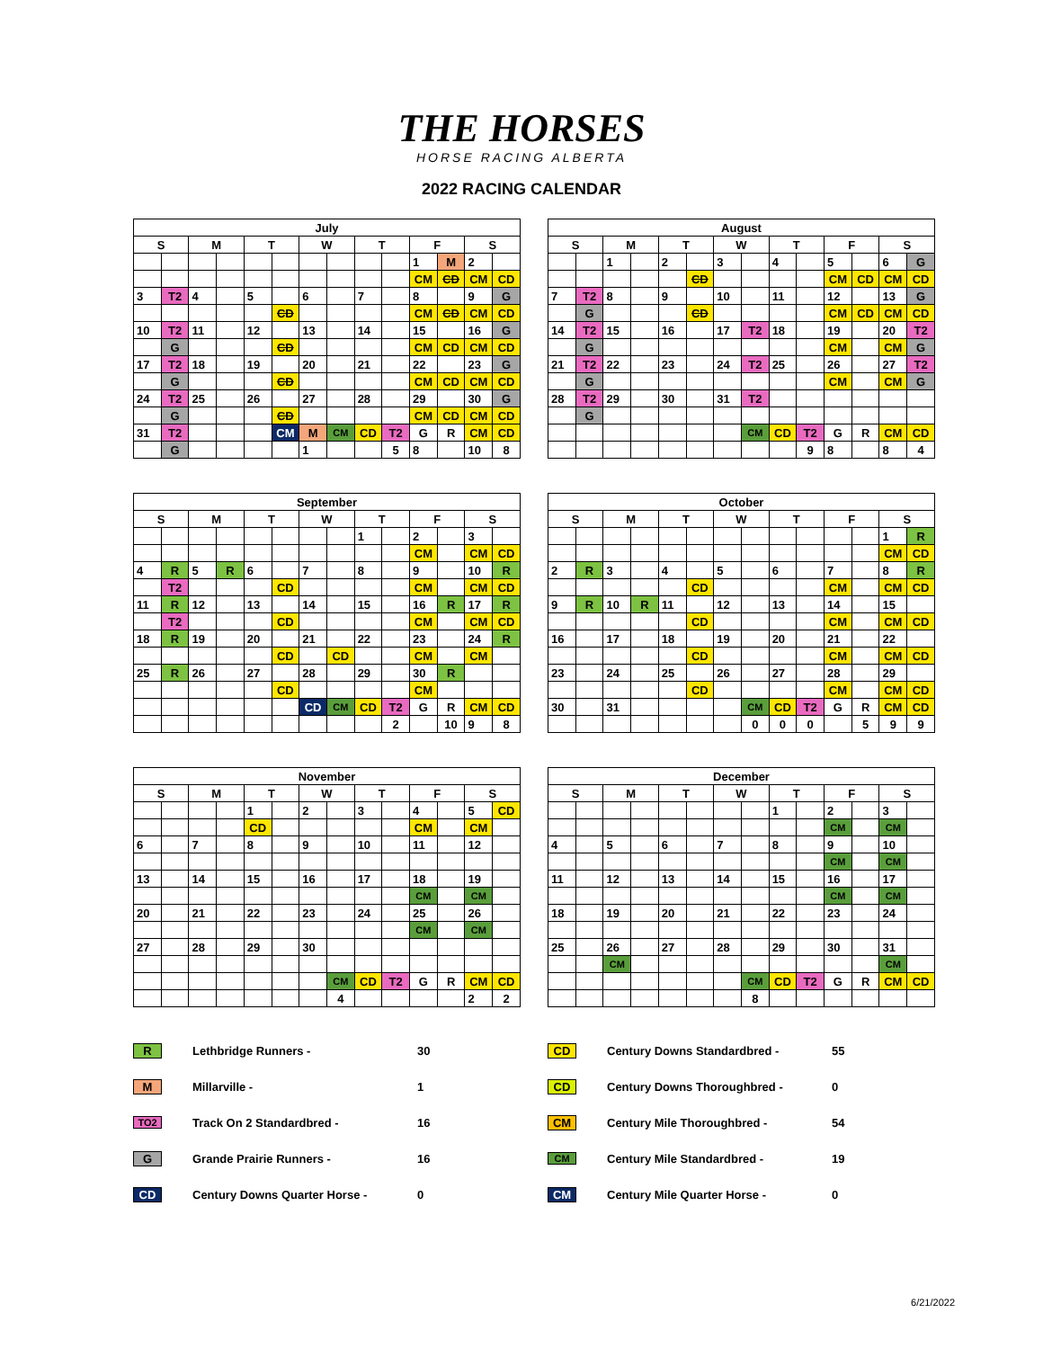THE HORSES
HORSE RACING ALBERTA
2022 RACING CALENDAR
| July | | | | | | | | | | | | | |
| --- | --- | --- | --- | --- | --- | --- | --- | --- | --- | --- | --- | --- | --- |
| S | | M | | T | | W | | T | | F | | S | |
| | | | | | | | | | | 1 | M | 2 | |
| | | | | | | | | | | CM | CD | CM | CD |
| 3 | T2 | 4 | | 5 | | 6 | | 7 | | 8 | | 9 | G |
| | | | | | CD | | | | | CM | CD | CM | CD |
| 10 | T2 | 11 | | 12 | | 13 | | 14 | | 15 | | 16 | G |
| | G | | | | CD | | | | | CM | CD | CM | CD |
| 17 | T2 | 18 | | 19 | | 20 | | 21 | | 22 | | 23 | G |
| | G | | | | CD | | | | | CM | CD | CM | CD |
| 24 | T2 | 25 | | 26 | | 27 | | 28 | | 29 | | 30 | G |
| | G | | | | CD | | | | | CM | CD | CM | CD |
| 31 | T2 | | | | CM | M | CM | CD | T2 | G | R | CM | CD |
| | G | | | | | 1 | | | 5 | 8 | | 10 | 8 |
| August | | | | | | | | | | | | | |
| --- | --- | --- | --- | --- | --- | --- | --- | --- | --- | --- | --- | --- | --- |
| S | | M | | T | | W | | T | | F | | S | |
| | | 1 | | 2 | | 3 | | 4 | | 5 | | 6 | G |
| | | | | | CD | | | | | CM | CD | CM | CD |
| 7 | T2 | 8 | | 9 | | 10 | | 11 | | 12 | | 13 | G |
| | G | | | | CD | | | | | CM | CD | CM | CD |
| 14 | T2 | 15 | | 16 | | 17 | T2 | 18 | | 19 | | 20 | T2 |
| | G | | | | | | | | | CM | | CM | G |
| 21 | T2 | 22 | | 23 | | 24 | T2 | 25 | | 26 | | 27 | T2 |
| | G | | | | | | | | | CM | | CM | G |
| 28 | T2 | 29 | | 30 | | 31 | T2 | | | | | | |
| | G | | | | | | | | | | | | |
| | | | | | | | CM | CD | T2 | G | R | CM | CD |
| | | | | | | | | | 9 | 8 | | 8 | 4 |
| September | | | | | | | | | | | | | |
| --- | --- | --- | --- | --- | --- | --- | --- | --- | --- | --- | --- | --- | --- |
| S | | M | | T | | W | | T | | F | | S | |
| | | | | | | | | 1 | | 2 | | 3 | |
| | | | | | | | | | | CM | | CM | CD |
| 4 | R | 5 | R | 6 | | 7 | | 8 | | 9 | | 10 | R |
| | T2 | | | | CD | | | | | CM | | CM | CD |
| 11 | R | 12 | | 13 | | 14 | | 15 | | 16 | R | 17 | R |
| | T2 | | | | CD | | | | | CM | | CM | CD |
| 18 | R | 19 | | 20 | | 21 | | 22 | | 23 | | 24 | R |
| | | | | | CD | | CD | | | CM | | CM | |
| 25 | R | 26 | | 27 | | 28 | | 29 | | 30 | R | | |
| | | | | | CD | | | | | CM | | | |
| | | | | | | CD | CM | CD | T2 | G | R | CM | CD |
| | | | | | | | | | 2 | | 10 | 9 | 8 |
| October | | | | | | | | | | | | | |
| --- | --- | --- | --- | --- | --- | --- | --- | --- | --- | --- | --- | --- | --- |
| S | | M | | T | | W | | T | | F | | S | |
| | | | | | | | | | | | | 1 | R |
| | | | | | | | | | | | | CM | CD |
| 2 | R | 3 | | 4 | | 5 | | 6 | | 7 | | 8 | R |
| | | | | | CD | | | | | CM | | CM | CD |
| 9 | R | 10 | R | 11 | | 12 | | 13 | | 14 | | 15 | |
| | | | | | CD | | | | | CM | | CM | CD |
| 16 | | 17 | | 18 | | 19 | | 20 | | 21 | | 22 | |
| | | | | | CD | | | | | CM | | CM | CD |
| 23 | | 24 | | 25 | | 26 | | 27 | | 28 | | 29 | |
| | | | | | CD | | | | | CM | | CM | CD |
| 30 | | 31 | | | | | CM | CD | T2 | G | R | CM | CD |
| | | | | | | | 0 | 0 | 0 | | 5 | 9 | 9 |
| November | | | | | | | | | | | | | |
| --- | --- | --- | --- | --- | --- | --- | --- | --- | --- | --- | --- | --- | --- |
| S | | M | | T | | W | | T | | F | | S | |
| | | | | 1 | | 2 | | 3 | | 4 | | 5 | CD |
| | | | | CD | | | | | | CM | | CM | |
| 6 | | 7 | | 8 | | 9 | | 10 | | 11 | | 12 | |
| 13 | | 14 | | 15 | | 16 | | 17 | | 18 | | 19 | |
| | | | | | | | | | | CM | | CM | |
| 20 | | 21 | | 22 | | 23 | | 24 | | 25 | | 26 | |
| | | | | | | | | | | CM | | CM | |
| 27 | | 28 | | 29 | | 30 | | | | | | | |
| | | | | | | | CM | CD | T2 | G | R | CM | CD |
| | | | | | | | 4 | | | | | 2 | 2 |
| December | | | | | | | | | | | | | |
| --- | --- | --- | --- | --- | --- | --- | --- | --- | --- | --- | --- | --- | --- |
| S | | M | | T | | W | | T | | F | | S | |
| | | | | | | | | 1 | | 2 | | 3 | |
| | | | | | | | | | | CM | | CM | |
| 4 | | 5 | | 6 | | 7 | | 8 | | 9 | | 10 | |
| | | | | | | | | | | CM | | CM | |
| 11 | | 12 | | 13 | | 14 | | 15 | | 16 | | 17 | |
| | | | | | | | | | | CM | | CM | |
| 18 | | 19 | | 20 | | 21 | | 22 | | 23 | | 24 | |
| 25 | | 26 | | 27 | | 28 | | 29 | | 30 | | 31 | |
| | | CM | | | | | | | | | | CM | |
| | | | | | | | CM | CD | T2 | G | R | CM | CD |
| | | | | | | | 8 | | | | | | |
R Lethbridge Runners - 30
M Millarville - 1
TO2 Track On 2 Standardbred - 16
G Grande Prairie Runners - 16
CD Century Downs Quarter Horse - 0
CD Century Downs Standardbred - 55
CD Century Downs Thoroughbred - 0
CM Century Mile Thoroughbred - 54
CM Century Mile Standardbred - 19
CM Century Mile Quarter Horse - 0
6/21/2022